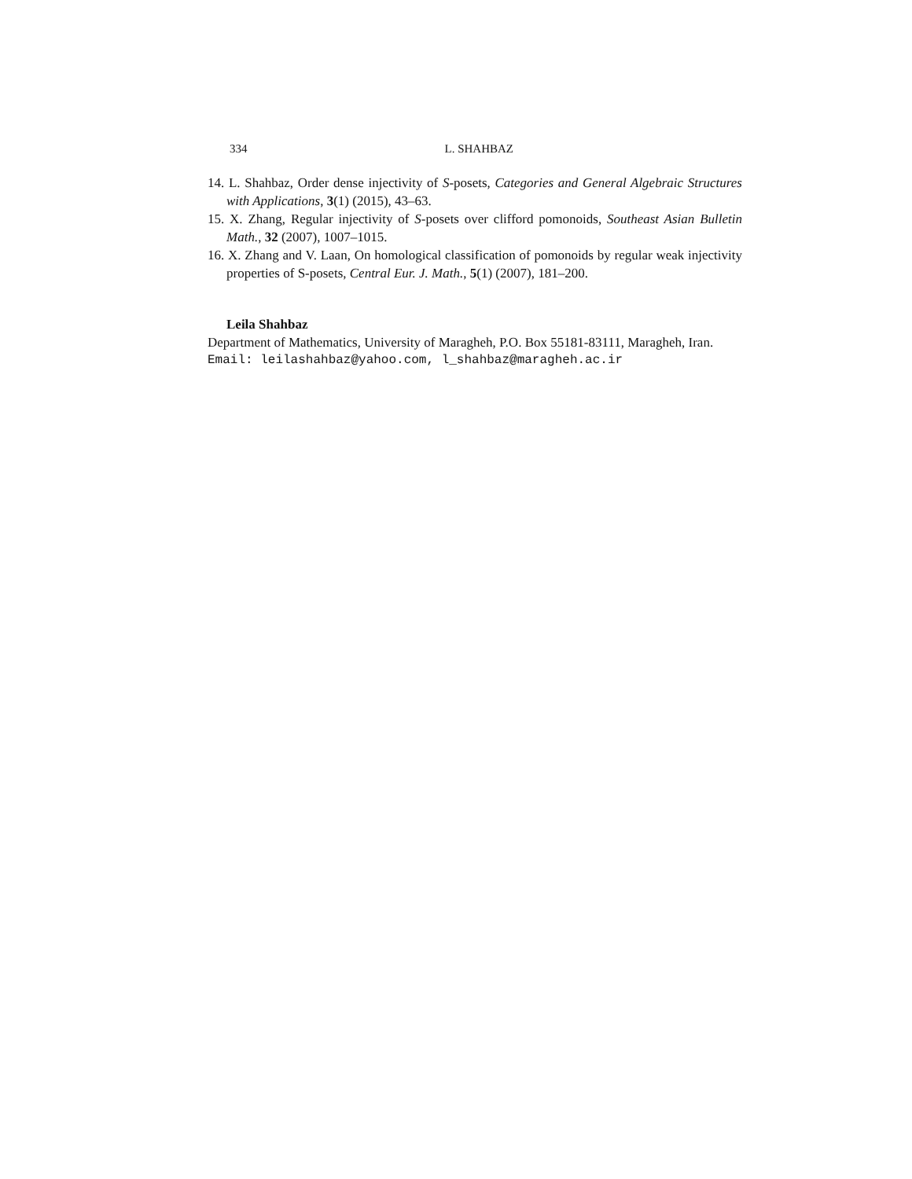334 L. SHAHBAZ
14. L. Shahbaz, Order dense injectivity of S-posets, Categories and General Algebraic Structures with Applications, 3(1) (2015), 43–63.
15. X. Zhang, Regular injectivity of S-posets over clifford pomonoids, Southeast Asian Bulletin Math., 32 (2007), 1007–1015.
16. X. Zhang and V. Laan, On homological classification of pomonoids by regular weak injectivity properties of S-posets, Central Eur. J. Math., 5(1) (2007), 181–200.
Leila Shahbaz
Department of Mathematics, University of Maragheh, P.O. Box 55181-83111, Maragheh, Iran.
Email: leilashahbaz@yahoo.com, l_shahbaz@maragheh.ac.ir